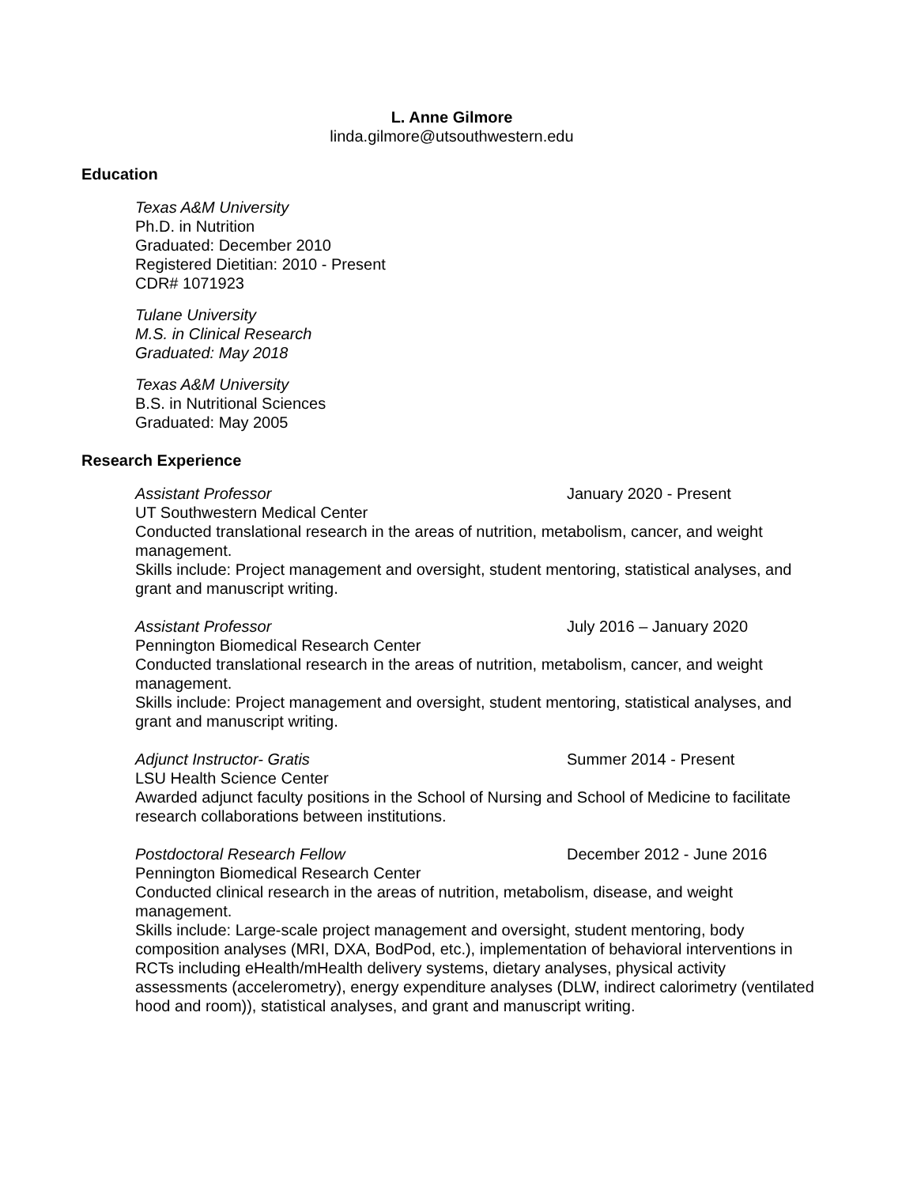L. Anne Gilmore
linda.gilmore@utsouthwestern.edu
Education
Texas A&M University
Ph.D. in Nutrition
Graduated: December 2010
Registered Dietitian: 2010 - Present
CDR# 1071923
Tulane University
M.S. in Clinical Research
Graduated: May 2018
Texas A&M University
B.S. in Nutritional Sciences
Graduated: May 2005
Research Experience
Assistant Professor January 2020 - Present
UT Southwestern Medical Center
Conducted translational research in the areas of nutrition, metabolism, cancer, and weight management.
Skills include: Project management and oversight, student mentoring, statistical analyses, and grant and manuscript writing.
Assistant Professor July 2016 – January 2020
Pennington Biomedical Research Center
Conducted translational research in the areas of nutrition, metabolism, cancer, and weight management.
Skills include: Project management and oversight, student mentoring, statistical analyses, and grant and manuscript writing.
Adjunct Instructor- Gratis Summer 2014 - Present
LSU Health Science Center
Awarded adjunct faculty positions in the School of Nursing and School of Medicine to facilitate research collaborations between institutions.
Postdoctoral Research Fellow December 2012 - June 2016
Pennington Biomedical Research Center
Conducted clinical research in the areas of nutrition, metabolism, disease, and weight management.
Skills include: Large-scale project management and oversight, student mentoring, body composition analyses (MRI, DXA, BodPod, etc.), implementation of behavioral interventions in RCTs including eHealth/mHealth delivery systems, dietary analyses, physical activity assessments (accelerometry), energy expenditure analyses (DLW, indirect calorimetry (ventilated hood and room)), statistical analyses, and grant and manuscript writing.